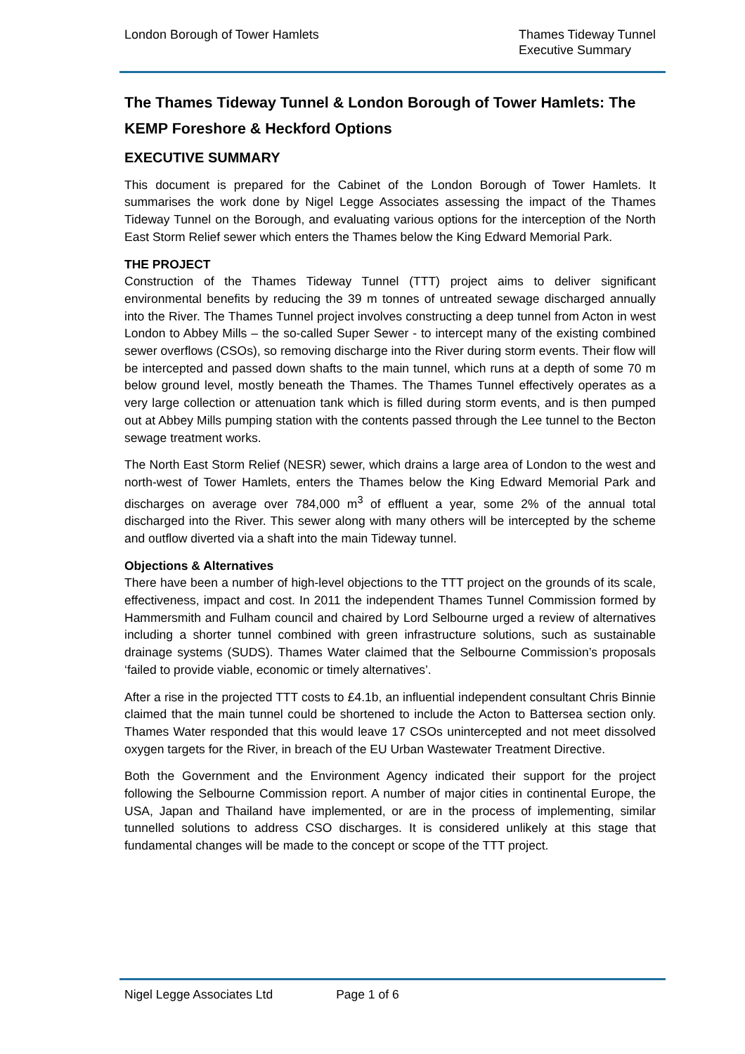London Borough of Tower Hamlets
Thames Tideway Tunnel
Executive Summary
The Thames Tideway Tunnel & London Borough of Tower Hamlets: The KEMP Foreshore & Heckford Options
EXECUTIVE SUMMARY
This document is prepared for the Cabinet of the London Borough of Tower Hamlets. It summarises the work done by Nigel Legge Associates assessing the impact of the Thames Tideway Tunnel on the Borough, and evaluating various options for the interception of the North East Storm Relief sewer which enters the Thames below the King Edward Memorial Park.
THE PROJECT
Construction of the Thames Tideway Tunnel (TTT) project aims to deliver significant environmental benefits by reducing the 39 m tonnes of untreated sewage discharged annually into the River. The Thames Tunnel project involves constructing a deep tunnel from Acton in west London to Abbey Mills – the so-called Super Sewer - to intercept many of the existing combined sewer overflows (CSOs), so removing discharge into the River during storm events. Their flow will be intercepted and passed down shafts to the main tunnel, which runs at a depth of some 70 m below ground level, mostly beneath the Thames. The Thames Tunnel effectively operates as a very large collection or attenuation tank which is filled during storm events, and is then pumped out at Abbey Mills pumping station with the contents passed through the Lee tunnel to the Becton sewage treatment works.
The North East Storm Relief (NESR) sewer, which drains a large area of London to the west and north-west of Tower Hamlets, enters the Thames below the King Edward Memorial Park and discharges on average over 784,000 m<sup>3</sup> of effluent a year, some 2% of the annual total discharged into the River. This sewer along with many others will be intercepted by the scheme and outflow diverted via a shaft into the main Tideway tunnel.
Objections & Alternatives
There have been a number of high-level objections to the TTT project on the grounds of its scale, effectiveness, impact and cost. In 2011 the independent Thames Tunnel Commission formed by Hammersmith and Fulham council and chaired by Lord Selbourne urged a review of alternatives including a shorter tunnel combined with green infrastructure solutions, such as sustainable drainage systems (SUDS). Thames Water claimed that the Selbourne Commission’s proposals ‘failed to provide viable, economic or timely alternatives’.
After a rise in the projected TTT costs to £4.1b, an influential independent consultant Chris Binnie claimed that the main tunnel could be shortened to include the Acton to Battersea section only. Thames Water responded that this would leave 17 CSOs unintercepted and not meet dissolved oxygen targets for the River, in breach of the EU Urban Wastewater Treatment Directive.
Both the Government and the Environment Agency indicated their support for the project following the Selbourne Commission report. A number of major cities in continental Europe, the USA, Japan and Thailand have implemented, or are in the process of implementing, similar tunnelled solutions to address CSO discharges. It is considered unlikely at this stage that fundamental changes will be made to the concept or scope of the TTT project.
Nigel Legge Associates Ltd Page 1 of 6